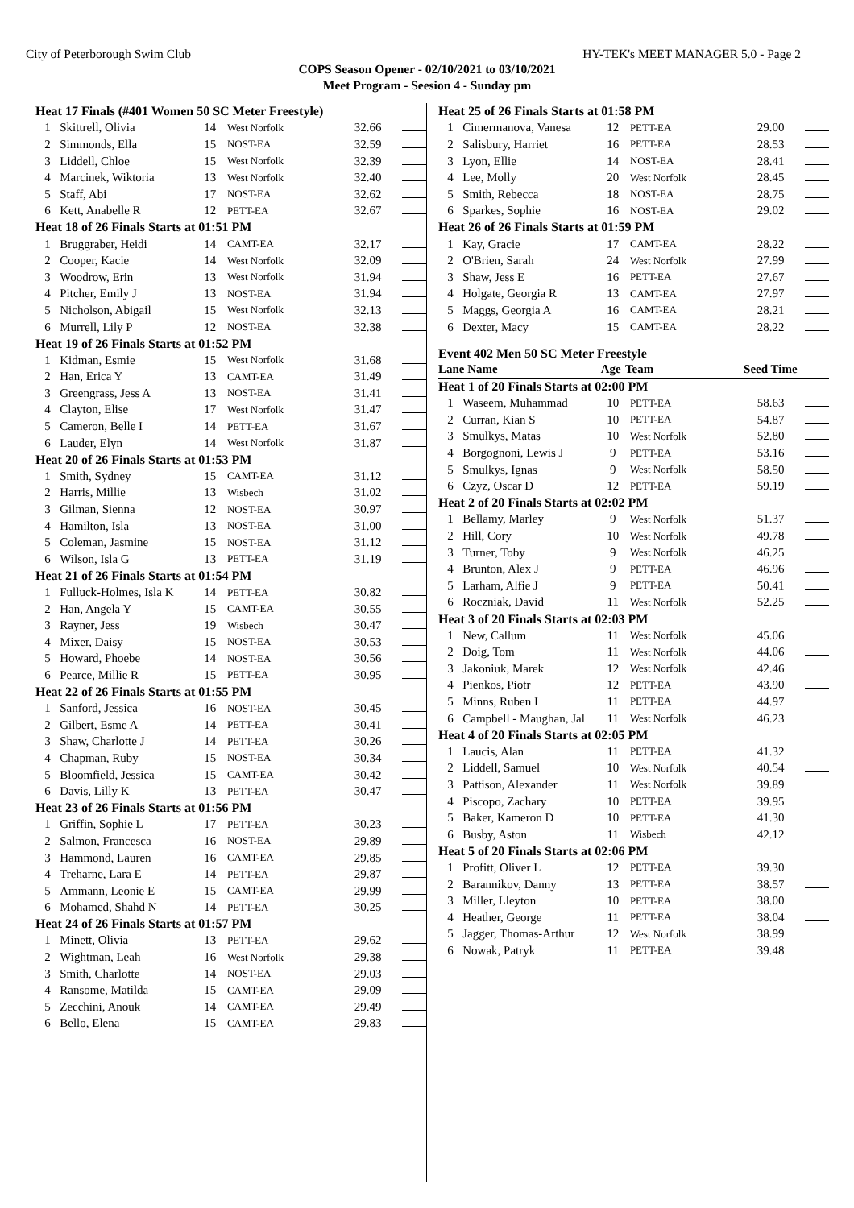City of Peterborough Swim Club HY-TEK's MEET MANAGER 5.0 - Page 2
COPS Season Opener - 02/10/2021 to 03/10/2021
Meet Program - Seesion 4 - Sunday pm
| Heat 17 Finals (#401 Women 50 SC Meter Freestyle) | | | | | |
| 1 | Skittrell, Olivia | 14 | West Norfolk | 32.66 | |
| 2 | Simmonds, Ella | 15 | NOST-EA | 32.59 | |
| 3 | Liddell, Chloe | 15 | West Norfolk | 32.39 | |
| 4 | Marcinek, Wiktoria | 13 | West Norfolk | 32.40 | |
| 5 | Staff, Abi | 17 | NOST-EA | 32.62 | |
| 6 | Kett, Anabelle R | 12 | PETT-EA | 32.67 | |
| Heat 18 of 26 Finals Starts at 01:51 PM | | | | | |
| 1 | Bruggraber, Heidi | 14 | CAMT-EA | 32.17 | |
| 2 | Cooper, Kacie | 14 | West Norfolk | 32.09 | |
| 3 | Woodrow, Erin | 13 | West Norfolk | 31.94 | |
| 4 | Pitcher, Emily J | 13 | NOST-EA | 31.94 | |
| 5 | Nicholson, Abigail | 15 | West Norfolk | 32.13 | |
| 6 | Murrell, Lily P | 12 | NOST-EA | 32.38 | |
| Heat 19 of 26 Finals Starts at 01:52 PM | | | | | |
| 1 | Kidman, Esmie | 15 | West Norfolk | 31.68 | |
| 2 | Han, Erica Y | 13 | CAMT-EA | 31.49 | |
| 3 | Greengrass, Jess A | 13 | NOST-EA | 31.41 | |
| 4 | Clayton, Elise | 17 | West Norfolk | 31.47 | |
| 5 | Cameron, Belle I | 14 | PETT-EA | 31.67 | |
| 6 | Lauder, Elyn | 14 | West Norfolk | 31.87 | |
| Heat 20 of 26 Finals Starts at 01:53 PM | | | | | |
| 1 | Smith, Sydney | 15 | CAMT-EA | 31.12 | |
| 2 | Harris, Millie | 13 | Wisbech | 31.02 | |
| 3 | Gilman, Sienna | 12 | NOST-EA | 30.97 | |
| 4 | Hamilton, Isla | 13 | NOST-EA | 31.00 | |
| 5 | Coleman, Jasmine | 15 | NOST-EA | 31.12 | |
| 6 | Wilson, Isla G | 13 | PETT-EA | 31.19 | |
| Heat 21 of 26 Finals Starts at 01:54 PM | | | | | |
| 1 | Fulluck-Holmes, Isla K | 14 | PETT-EA | 30.82 | |
| 2 | Han, Angela Y | 15 | CAMT-EA | 30.55 | |
| 3 | Rayner, Jess | 19 | Wisbech | 30.47 | |
| 4 | Mixer, Daisy | 15 | NOST-EA | 30.53 | |
| 5 | Howard, Phoebe | 14 | NOST-EA | 30.56 | |
| 6 | Pearce, Millie R | 15 | PETT-EA | 30.95 | |
| Heat 22 of 26 Finals Starts at 01:55 PM | | | | | |
| 1 | Sanford, Jessica | 16 | NOST-EA | 30.45 | |
| 2 | Gilbert, Esme A | 14 | PETT-EA | 30.41 | |
| 3 | Shaw, Charlotte J | 14 | PETT-EA | 30.26 | |
| 4 | Chapman, Ruby | 15 | NOST-EA | 30.34 | |
| 5 | Bloomfield, Jessica | 15 | CAMT-EA | 30.42 | |
| 6 | Davis, Lilly K | 13 | PETT-EA | 30.47 | |
| Heat 23 of 26 Finals Starts at 01:56 PM | | | | | |
| 1 | Griffin, Sophie L | 17 | PETT-EA | 30.23 | |
| 2 | Salmon, Francesca | 16 | NOST-EA | 29.89 | |
| 3 | Hammond, Lauren | 16 | CAMT-EA | 29.85 | |
| 4 | Treharne, Lara E | 14 | PETT-EA | 29.87 | |
| 5 | Ammann, Leonie E | 15 | CAMT-EA | 29.99 | |
| 6 | Mohamed, Shahd N | 14 | PETT-EA | 30.25 | |
| Heat 24 of 26 Finals Starts at 01:57 PM | | | | | |
| 1 | Minett, Olivia | 13 | PETT-EA | 29.62 | |
| 2 | Wightman, Leah | 16 | West Norfolk | 29.38 | |
| 3 | Smith, Charlotte | 14 | NOST-EA | 29.03 | |
| 4 | Ransome, Matilda | 15 | CAMT-EA | 29.09 | |
| 5 | Zecchini, Anouk | 14 | CAMT-EA | 29.49 | |
| 6 | Bello, Elena | 15 | CAMT-EA | 29.83 | |
| Heat 25 of 26 Finals Starts at 01:58 PM | | | | | |
| 1 | Cimermanova, Vanesa | 12 | PETT-EA | 29.00 | |
| 2 | Salisbury, Harriet | 16 | PETT-EA | 28.53 | |
| 3 | Lyon, Ellie | 14 | NOST-EA | 28.41 | |
| 4 | Lee, Molly | 20 | West Norfolk | 28.45 | |
| 5 | Smith, Rebecca | 18 | NOST-EA | 28.75 | |
| 6 | Sparkes, Sophie | 16 | NOST-EA | 29.02 | |
| Heat 26 of 26 Finals Starts at 01:59 PM | | | | | |
| 1 | Kay, Gracie | 17 | CAMT-EA | 28.22 | |
| 2 | O'Brien, Sarah | 24 | West Norfolk | 27.99 | |
| 3 | Shaw, Jess E | 16 | PETT-EA | 27.67 | |
| 4 | Holgate, Georgia R | 13 | CAMT-EA | 27.97 | |
| 5 | Maggs, Georgia A | 16 | CAMT-EA | 28.21 | |
| 6 | Dexter, Macy | 15 | CAMT-EA | 28.22 | |
Event 402 Men 50 SC Meter Freestyle
| Lane Name | | Age | Team | Seed Time | |
| --- | --- | --- | --- | --- | --- |
| Heat 1 of 20 Finals Starts at 02:00 PM | | | | | |
| 1 | Waseem, Muhammad | 10 | PETT-EA | 58.63 | |
| 2 | Curran, Kian S | 10 | PETT-EA | 54.87 | |
| 3 | Smulkys, Matas | 10 | West Norfolk | 52.80 | |
| 4 | Borgognoni, Lewis J | 9 | PETT-EA | 53.16 | |
| 5 | Smulkys, Ignas | 9 | West Norfolk | 58.50 | |
| 6 | Czyz, Oscar D | 12 | PETT-EA | 59.19 | |
| Heat 2 of 20 Finals Starts at 02:02 PM | | | | | |
| 1 | Bellamy, Marley | 9 | West Norfolk | 51.37 | |
| 2 | Hill, Cory | 10 | West Norfolk | 49.78 | |
| 3 | Turner, Toby | 9 | West Norfolk | 46.25 | |
| 4 | Brunton, Alex J | 9 | PETT-EA | 46.96 | |
| 5 | Larham, Alfie J | 9 | PETT-EA | 50.41 | |
| 6 | Roczniak, David | 11 | West Norfolk | 52.25 | |
| Heat 3 of 20 Finals Starts at 02:03 PM | | | | | |
| 1 | New, Callum | 11 | West Norfolk | 45.06 | |
| 2 | Doig, Tom | 11 | West Norfolk | 44.06 | |
| 3 | Jakoniuk, Marek | 12 | West Norfolk | 42.46 | |
| 4 | Pienkos, Piotr | 12 | PETT-EA | 43.90 | |
| 5 | Minns, Ruben I | 11 | PETT-EA | 44.97 | |
| 6 | Campbell - Maughan, Jal | 11 | West Norfolk | 46.23 | |
| Heat 4 of 20 Finals Starts at 02:05 PM | | | | | |
| 1 | Laucis, Alan | 11 | PETT-EA | 41.32 | |
| 2 | Liddell, Samuel | 10 | West Norfolk | 40.54 | |
| 3 | Pattison, Alexander | 11 | West Norfolk | 39.89 | |
| 4 | Piscopo, Zachary | 10 | PETT-EA | 39.95 | |
| 5 | Baker, Kameron D | 10 | PETT-EA | 41.30 | |
| 6 | Busby, Aston | 11 | Wisbech | 42.12 | |
| Heat 5 of 20 Finals Starts at 02:06 PM | | | | | |
| 1 | Profitt, Oliver L | 12 | PETT-EA | 39.30 | |
| 2 | Barannikov, Danny | 13 | PETT-EA | 38.57 | |
| 3 | Miller, Lleyton | 10 | PETT-EA | 38.00 | |
| 4 | Heather, George | 11 | PETT-EA | 38.04 | |
| 5 | Jagger, Thomas-Arthur | 12 | West Norfolk | 38.99 | |
| 6 | Nowak, Patryk | 11 | PETT-EA | 39.48 | |